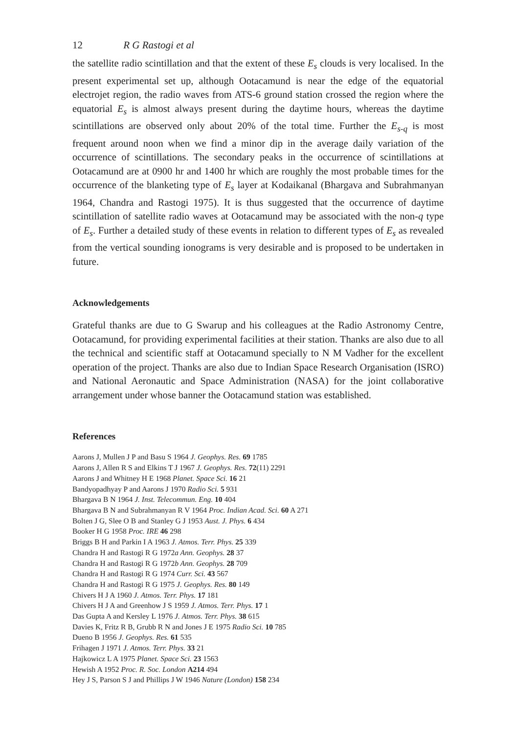12 R G Rastogi et al
the satellite radio scintillation and that the extent of these E<sub>s</sub> clouds is very localised. In the present experimental set up, although Ootacamund is near the edge of the equatorial electrojet region, the radio waves from ATS-6 ground station crossed the region where the equatorial E<sub>s</sub> is almost always present during the daytime hours, whereas the daytime scintillations are observed only about 20% of the total time. Further the E<sub>s-q</sub> is most frequent around noon when we find a minor dip in the average daily variation of the occurrence of scintillations. The secondary peaks in the occurrence of scintillations at Ootacamund are at 0900 hr and 1400 hr which are roughly the most probable times for the occurrence of the blanketing type of E<sub>s</sub> layer at Kodaikanal (Bhargava and Subrahmanyan 1964, Chandra and Rastogi 1975). It is thus suggested that the occurrence of daytime scintillation of satellite radio waves at Ootacamund may be associated with the non-q type of E<sub>s</sub>. Further a detailed study of these events in relation to different types of E<sub>s</sub> as revealed from the vertical sounding ionograms is very desirable and is proposed to be undertaken in future.
Acknowledgements
Grateful thanks are due to G Swarup and his colleagues at the Radio Astronomy Centre, Ootacamund, for providing experimental facilities at their station. Thanks are also due to all the technical and scientific staff at Ootacamund specially to N M Vadher for the excellent operation of the project. Thanks are also due to Indian Space Research Organisation (ISRO) and National Aeronautic and Space Administration (NASA) for the joint collaborative arrangement under whose banner the Ootacamund station was established.
References
Aarons J, Mullen J P and Basu S 1964 J. Geophys. Res. 69 1785
Aarons J, Allen R S and Elkins T J 1967 J. Geophys. Res. 72(11) 2291
Aarons J and Whitney H E 1968 Planet. Space Sci. 16 21
Bandyopadhyay P and Aarons J 1970 Radio Sci. 5 931
Bhargava B N 1964 J. Inst. Telecommun. Eng. 10 404
Bhargava B N and Subrahmanyan R V 1964 Proc. Indian Acad. Sci. 60 A 271
Bolten J G, Slee O B and Stanley G J 1953 Aust. J. Phys. 6 434
Booker H G 1958 Proc. IRE 46 298
Briggs B H and Parkin I A 1963 J. Atmos. Terr. Phys. 25 339
Chandra H and Rastogi R G 1972a Ann. Geophys. 28 37
Chandra H and Rastogi R G 1972b Ann. Geophys. 28 709
Chandra H and Rastogi R G 1974 Curr. Sci. 43 567
Chandra H and Rastogi R G 1975 J. Geophys. Res. 80 149
Chivers H J A 1960 J. Atmos. Terr. Phys. 17 181
Chivers H J A and Greenhow J S 1959 J. Atmos. Terr. Phys. 17 1
Das Gupta A and Kersley L 1976 J. Atmos. Terr. Phys. 38 615
Davies K, Fritz R B, Grubb R N and Jones J E 1975 Radio Sci. 10 785
Dueno B 1956 J. Geophys. Res. 61 535
Frihagen J 1971 J. Atmos. Terr. Phys. 33 21
Hajkowicz L A 1975 Planet. Space Sci. 23 1563
Hewish A 1952 Proc. R. Soc. London A214 494
Hey J S, Parson S J and Phillips J W 1946 Nature (London) 158 234